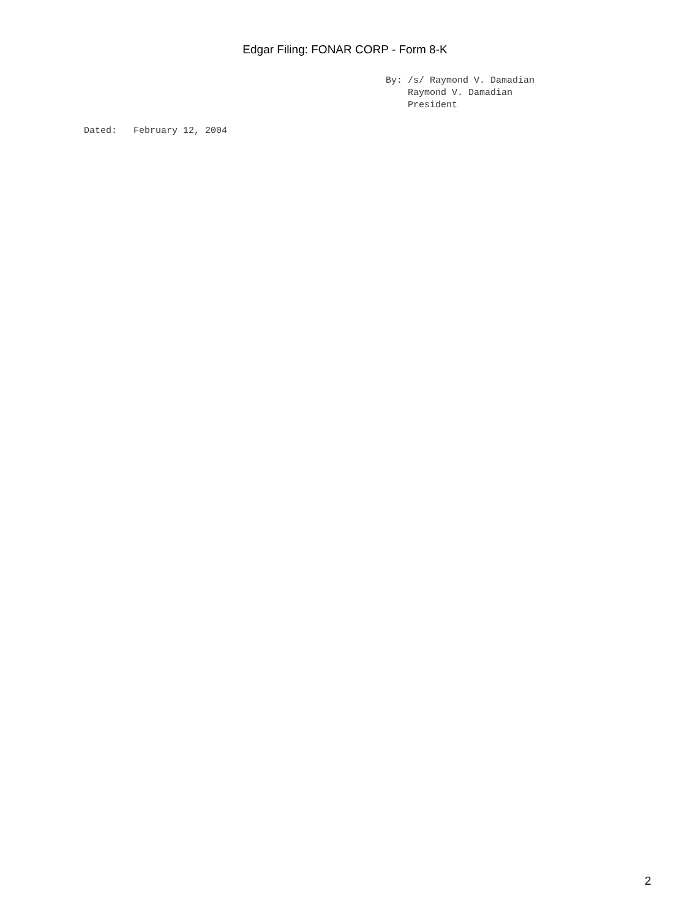Edgar Filing: FONAR CORP - Form 8-K
By: /s/ Raymond V. Damadian
    Raymond V. Damadian
    President
Dated:   February 12, 2004
2